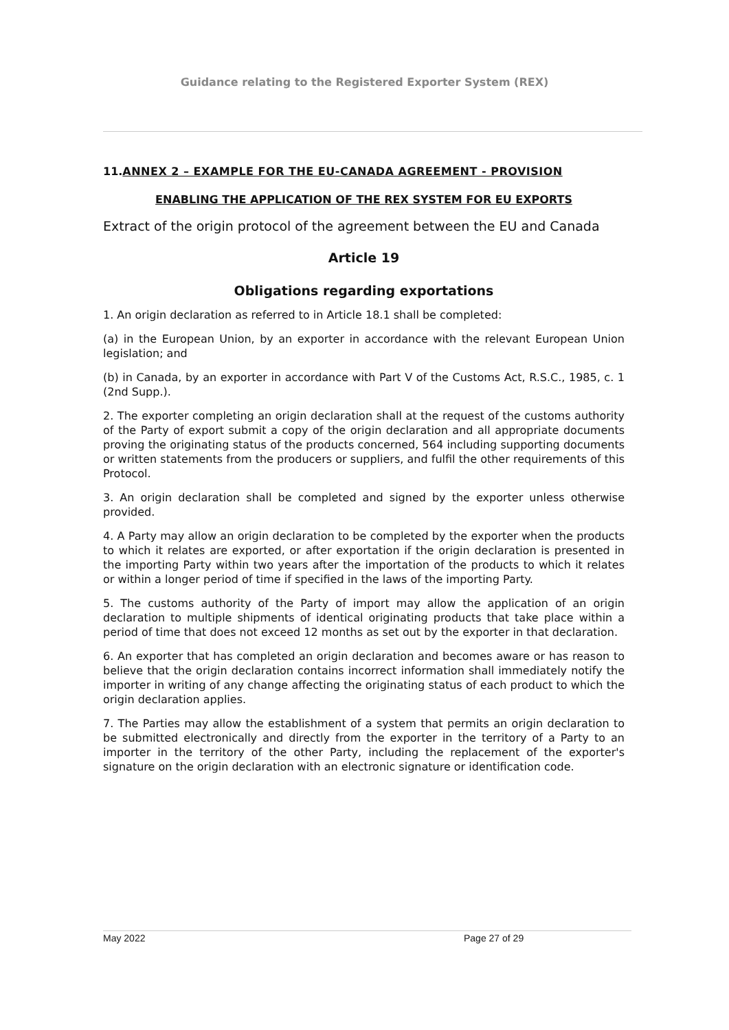Guidance relating to the Registered Exporter System (REX)
11.ANNEX 2 – EXAMPLE FOR THE EU-CANADA AGREEMENT - PROVISION
ENABLING THE APPLICATION OF THE REX SYSTEM FOR EU EXPORTS
Extract of the origin protocol of the agreement between the EU and Canada
Article 19
Obligations regarding exportations
1. An origin declaration as referred to in Article 18.1 shall be completed:
(a) in the European Union, by an exporter in accordance with the relevant European Union legislation; and
(b) in Canada, by an exporter in accordance with Part V of the Customs Act, R.S.C., 1985, c. 1 (2nd Supp.).
2. The exporter completing an origin declaration shall at the request of the customs authority of the Party of export submit a copy of the origin declaration and all appropriate documents proving the originating status of the products concerned, 564 including supporting documents or written statements from the producers or suppliers, and fulfil the other requirements of this Protocol.
3. An origin declaration shall be completed and signed by the exporter unless otherwise provided.
4. A Party may allow an origin declaration to be completed by the exporter when the products to which it relates are exported, or after exportation if the origin declaration is presented in the importing Party within two years after the importation of the products to which it relates or within a longer period of time if specified in the laws of the importing Party.
5. The customs authority of the Party of import may allow the application of an origin declaration to multiple shipments of identical originating products that take place within a period of time that does not exceed 12 months as set out by the exporter in that declaration.
6. An exporter that has completed an origin declaration and becomes aware or has reason to believe that the origin declaration contains incorrect information shall immediately notify the importer in writing of any change affecting the originating status of each product to which the origin declaration applies.
7. The Parties may allow the establishment of a system that permits an origin declaration to be submitted electronically and directly from the exporter in the territory of a Party to an importer in the territory of the other Party, including the replacement of the exporter's signature on the origin declaration with an electronic signature or identification code.
May 2022 Page 27 of 29